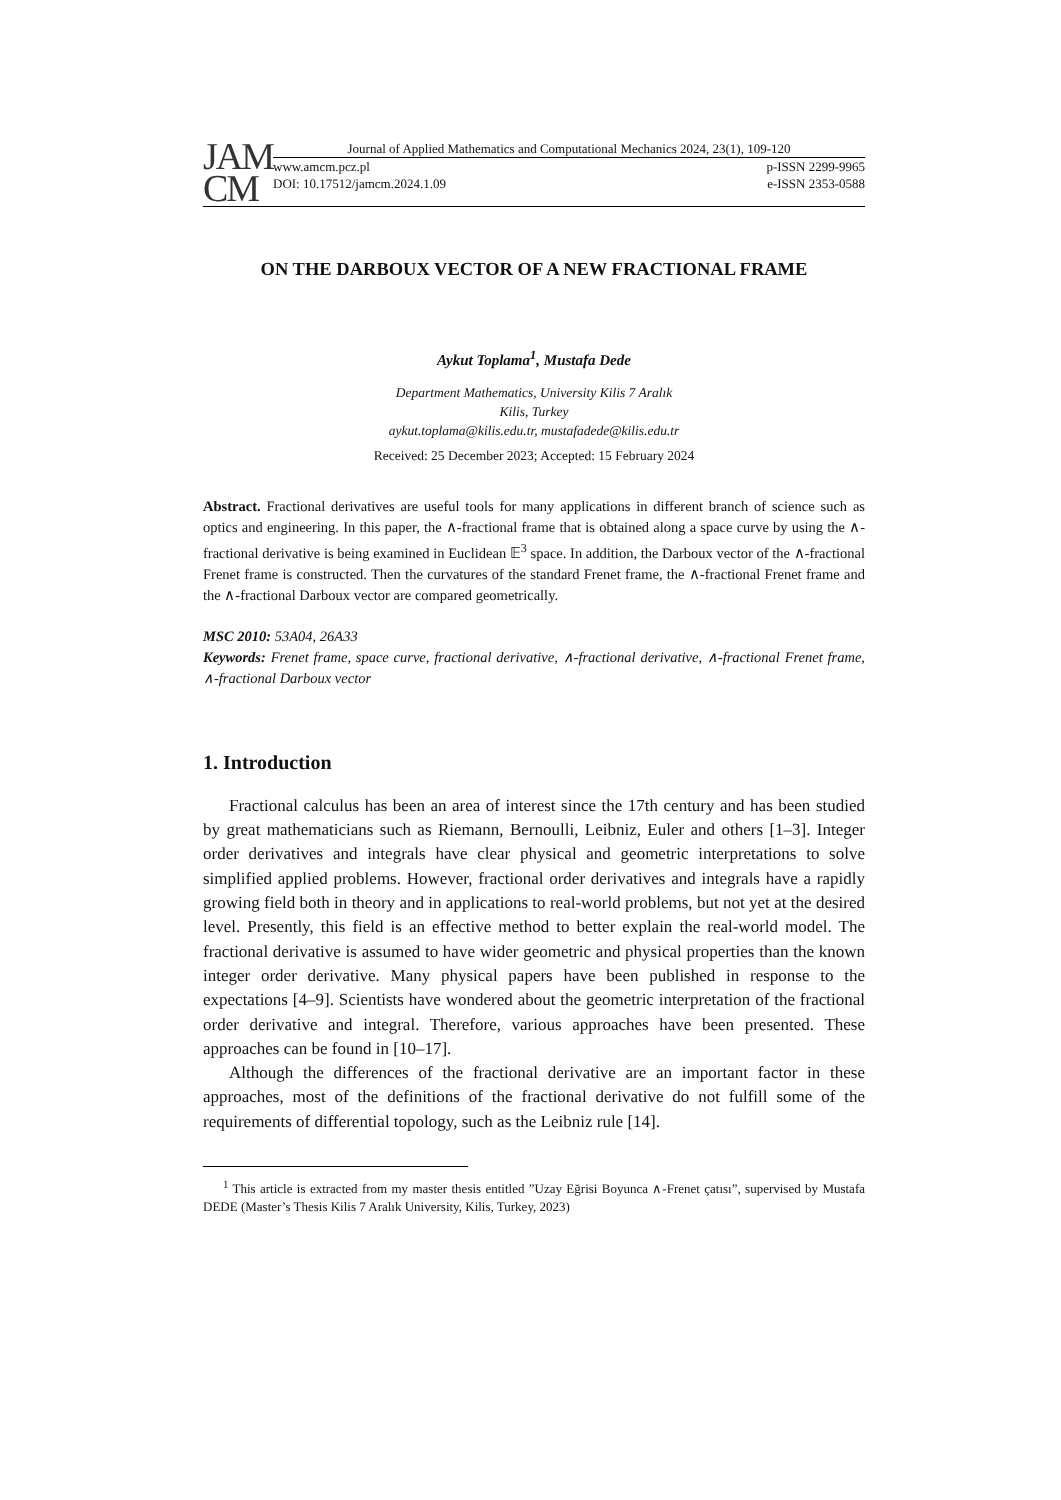JAM
CM
Journal of Applied Mathematics and Computational Mechanics 2024, 23(1), 109-120
www.amcm.pcz.pl p-ISSN 2299-9965
DOI: 10.17512/jamcm.2024.1.09 e-ISSN 2353-0588
ON THE DARBOUX VECTOR OF A NEW FRACTIONAL FRAME
Aykut Toplama<sup>1</sup>, Mustafa Dede
Department Mathematics, University Kilis 7 Aralık
Kilis, Turkey
aykut.toplama@kilis.edu.tr, mustafadede@kilis.edu.tr
Received: 25 December 2023; Accepted: 15 February 2024
Abstract. Fractional derivatives are useful tools for many applications in different branch of science such as optics and engineering. In this paper, the ∧-fractional frame that is obtained along a space curve by using the ∧-fractional derivative is being examined in Euclidean 𝔼<sup>3</sup> space. In addition, the Darboux vector of the ∧-fractional Frenet frame is constructed. Then the curvatures of the standard Frenet frame, the ∧-fractional Frenet frame and the ∧-fractional Darboux vector are compared geometrically.
MSC 2010: 53A04, 26A33
Keywords: Frenet frame, space curve, fractional derivative, ∧-fractional derivative, ∧-fractional Frenet frame, ∧-fractional Darboux vector
1. Introduction
Fractional calculus has been an area of interest since the 17th century and has been studied by great mathematicians such as Riemann, Bernoulli, Leibniz, Euler and others [1–3]. Integer order derivatives and integrals have clear physical and geometric interpretations to solve simplified applied problems. However, fractional order derivatives and integrals have a rapidly growing field both in theory and in applications to real-world problems, but not yet at the desired level. Presently, this field is an effective method to better explain the real-world model. The fractional derivative is assumed to have wider geometric and physical properties than the known integer order derivative. Many physical papers have been published in response to the expectations [4–9]. Scientists have wondered about the geometric interpretation of the fractional order derivative and integral. Therefore, various approaches have been presented. These approaches can be found in [10–17].
Although the differences of the fractional derivative are an important factor in these approaches, most of the definitions of the fractional derivative do not fulfill some of the requirements of differential topology, such as the Leibniz rule [14].
<sup>1</sup> This article is extracted from my master thesis entitled ”Uzay Eğrisi Boyunca ∧-Frenet çatısı”, supervised by Mustafa DEDE (Master’s Thesis Kilis 7 Aralık University, Kilis, Turkey, 2023)